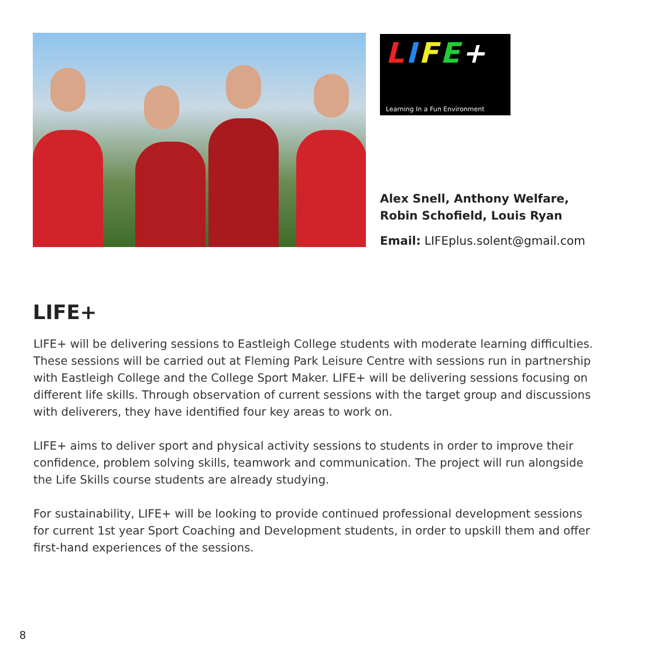LIFE+
Learning In a Fun Environment
Alex Snell, Anthony Welfare,
Robin Schofield, Louis Ryan
Email: LIFEplus.solent@gmail.com
LIFE+
LIFE+ will be delivering sessions to Eastleigh College students with moderate learning difficulties. These sessions will be carried out at Fleming Park Leisure Centre with sessions run in partnership with Eastleigh College and the College Sport Maker. LIFE+ will be delivering sessions focusing on different life skills. Through observation of current sessions with the target group and discussions with deliverers, they have identified four key areas to work on.
LIFE+ aims to deliver sport and physical activity sessions to students in order to improve their confidence, problem solving skills, teamwork and communication. The project will run alongside the Life Skills course students are already studying.
For sustainability, LIFE+ will be looking to provide continued professional development sessions for current 1st year Sport Coaching and Development students, in order to upskill them and offer first-hand experiences of the sessions.
8